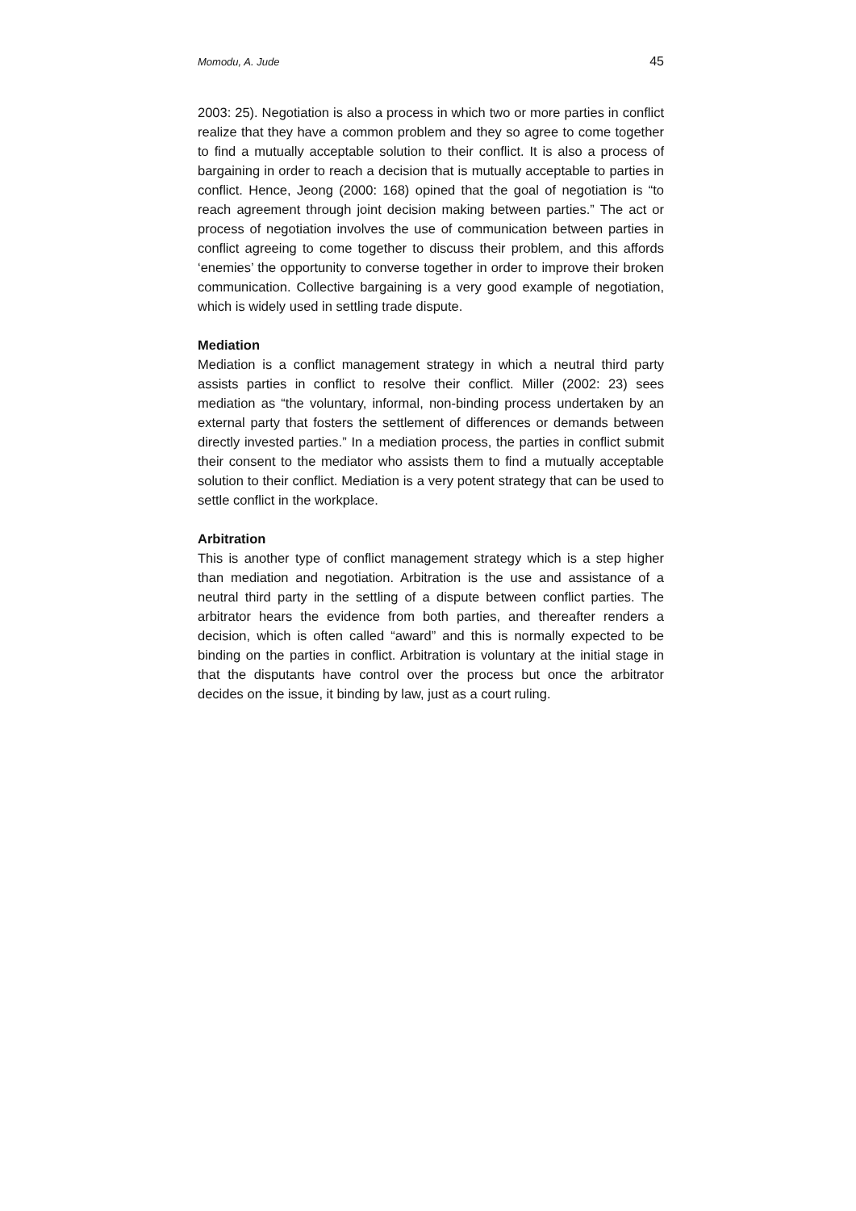Momodu, A. Jude 45
2003: 25). Negotiation is also a process in which two or more parties in conflict realize that they have a common problem and they so agree to come together to find a mutually acceptable solution to their conflict. It is also a process of bargaining in order to reach a decision that is mutually acceptable to parties in conflict. Hence, Jeong (2000: 168) opined that the goal of negotiation is “to reach agreement through joint decision making between parties.” The act or process of negotiation involves the use of communication between parties in conflict agreeing to come together to discuss their problem, and this affords ‘enemies’ the opportunity to converse together in order to improve their broken communication. Collective bargaining is a very good example of negotiation, which is widely used in settling trade dispute.
Mediation
Mediation is a conflict management strategy in which a neutral third party assists parties in conflict to resolve their conflict. Miller (2002: 23) sees mediation as “the voluntary, informal, non-binding process undertaken by an external party that fosters the settlement of differences or demands between directly invested parties.” In a mediation process, the parties in conflict submit their consent to the mediator who assists them to find a mutually acceptable solution to their conflict. Mediation is a very potent strategy that can be used to settle conflict in the workplace.
Arbitration
This is another type of conflict management strategy which is a step higher than mediation and negotiation. Arbitration is the use and assistance of a neutral third party in the settling of a dispute between conflict parties. The arbitrator hears the evidence from both parties, and thereafter renders a decision, which is often called “award” and this is normally expected to be binding on the parties in conflict. Arbitration is voluntary at the initial stage in that the disputants have control over the process but once the arbitrator decides on the issue, it binding by law, just as a court ruling.